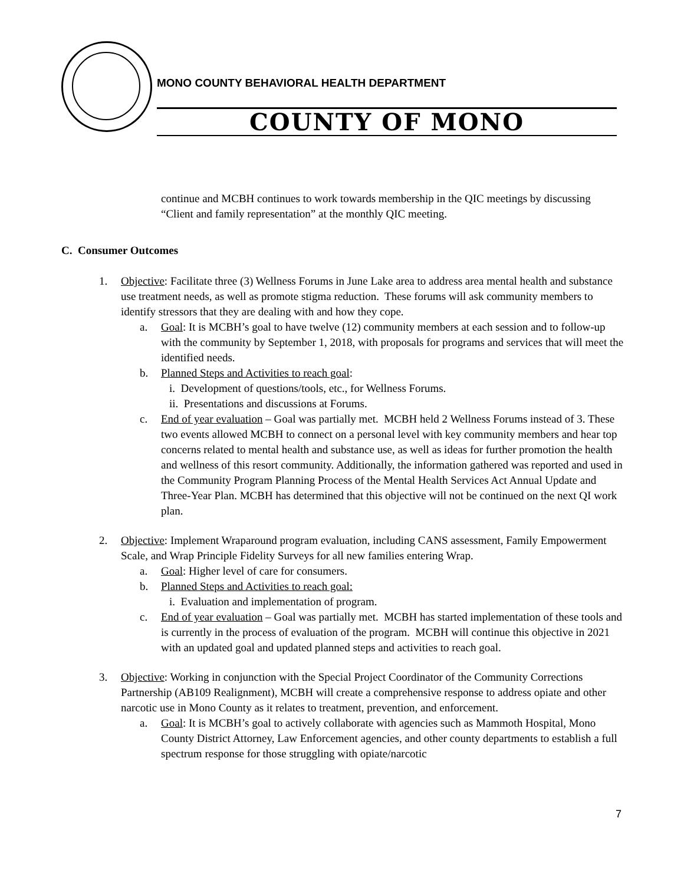MONO COUNTY BEHAVIORAL HEALTH DEPARTMENT
COUNTY OF MONO
continue and MCBH continues to work towards membership in the QIC meetings by discussing “Client and family representation” at the monthly QIC meeting.
C. Consumer Outcomes
1. Objective: Facilitate three (3) Wellness Forums in June Lake area to address area mental health and substance use treatment needs, as well as promote stigma reduction. These forums will ask community members to identify stressors that they are dealing with and how they cope.
a. Goal: It is MCBH’s goal to have twelve (12) community members at each session and to follow-up with the community by September 1, 2018, with proposals for programs and services that will meet the identified needs.
b. Planned Steps and Activities to reach goal:
i. Development of questions/tools, etc., for Wellness Forums.
ii. Presentations and discussions at Forums.
c. End of year evaluation – Goal was partially met. MCBH held 2 Wellness Forums instead of 3. These two events allowed MCBH to connect on a personal level with key community members and hear top concerns related to mental health and substance use, as well as ideas for further promotion the health and wellness of this resort community. Additionally, the information gathered was reported and used in the Community Program Planning Process of the Mental Health Services Act Annual Update and Three-Year Plan. MCBH has determined that this objective will not be continued on the next QI work plan.
2. Objective: Implement Wraparound program evaluation, including CANS assessment, Family Empowerment Scale, and Wrap Principle Fidelity Surveys for all new families entering Wrap.
a. Goal: Higher level of care for consumers.
b. Planned Steps and Activities to reach goal:
i. Evaluation and implementation of program.
c. End of year evaluation – Goal was partially met. MCBH has started implementation of these tools and is currently in the process of evaluation of the program. MCBH will continue this objective in 2021 with an updated goal and updated planned steps and activities to reach goal.
3. Objective: Working in conjunction with the Special Project Coordinator of the Community Corrections Partnership (AB109 Realignment), MCBH will create a comprehensive response to address opiate and other narcotic use in Mono County as it relates to treatment, prevention, and enforcement.
a. Goal: It is MCBH’s goal to actively collaborate with agencies such as Mammoth Hospital, Mono County District Attorney, Law Enforcement agencies, and other county departments to establish a full spectrum response for those struggling with opiate/narcotic
7